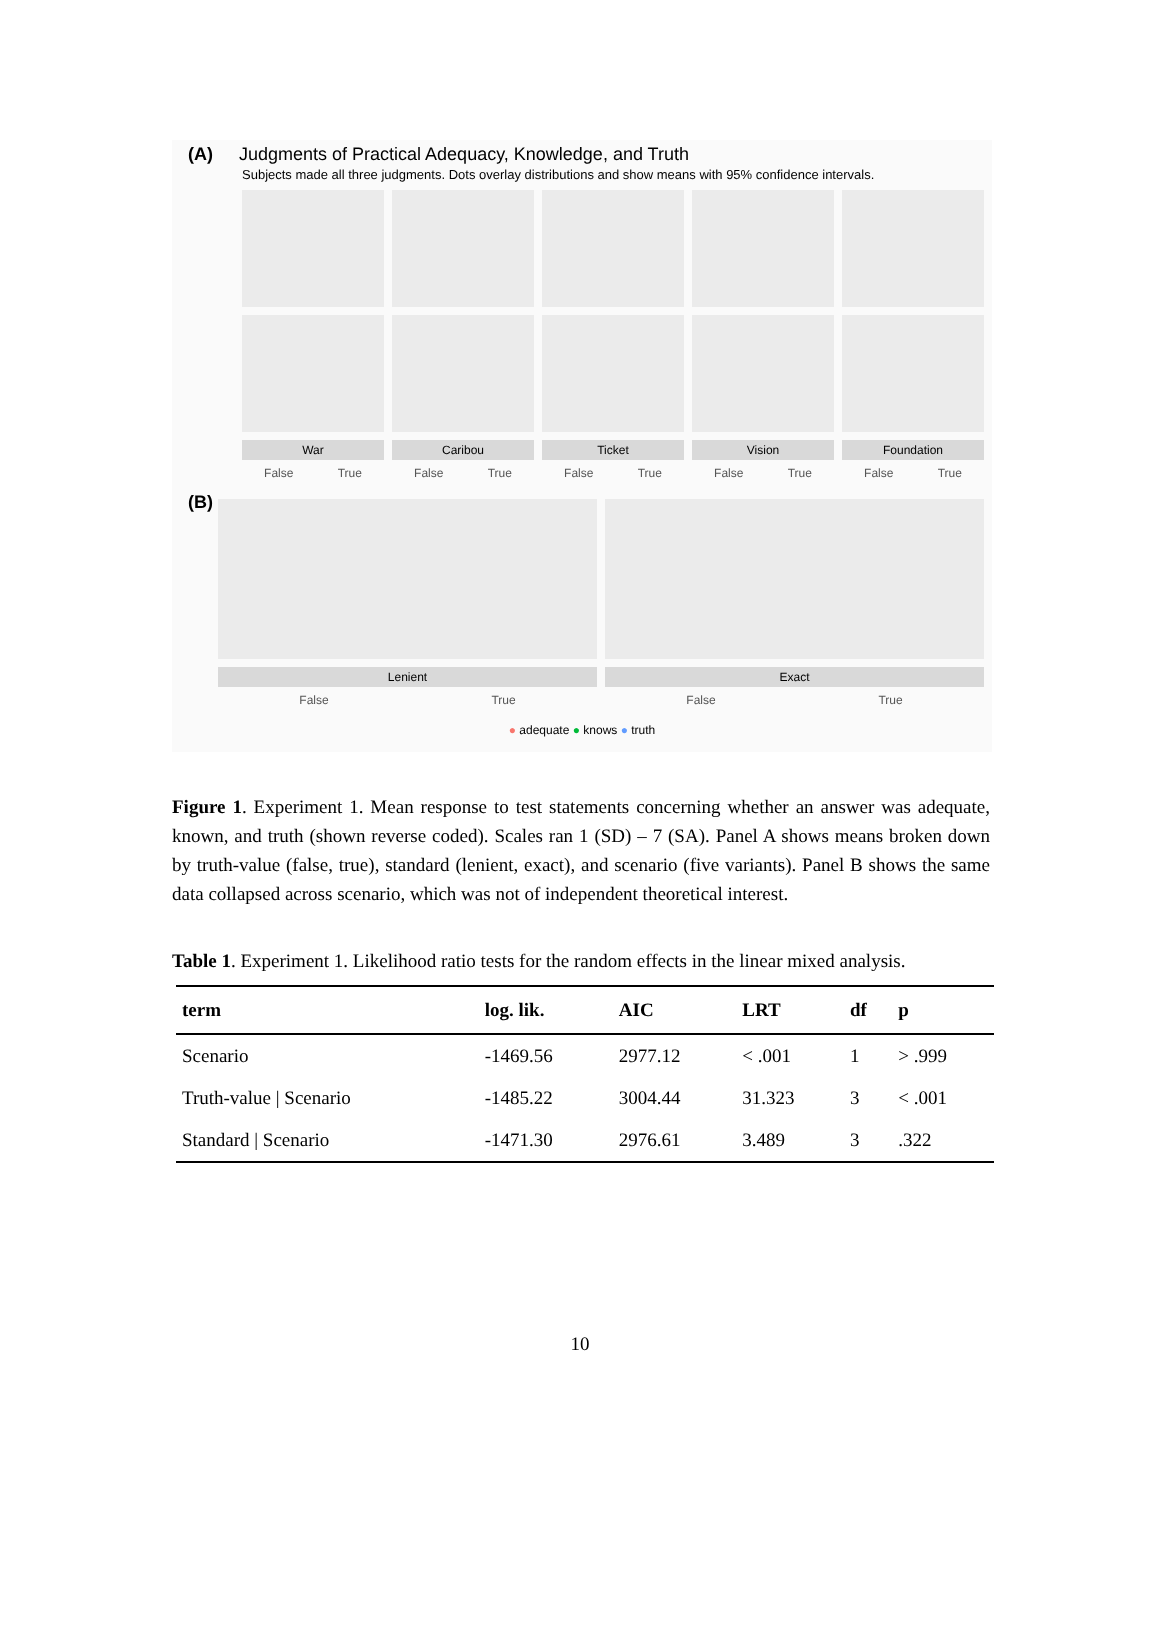(A) Judgments of Practical Adequacy, Knowledge, and Truth
Subjects made all three judgments. Dots overlay distributions and show means with 95% confidence intervals.
War
False True
Caribou
False True
Ticket
False True
Vision
False True
Foundation
False True
(B)
Lenient
False True
Exact
False True
● adequate ● knows ● truth
Figure 1. Experiment 1. Mean response to test statements concerning whether an answer was adequate, known, and truth (shown reverse coded). Scales ran 1 (SD) – 7 (SA). Panel A shows means broken down by truth-value (false, true), standard (lenient, exact), and scenario (five variants). Panel B shows the same data collapsed across scenario, which was not of independent theoretical interest.
Table 1. Experiment 1. Likelihood ratio tests for the random effects in the linear mixed analysis.
| term | log. lik. | AIC | LRT | df | p |
| --- | --- | --- | --- | --- | --- |
| Scenario | -1469.56 | 2977.12 | < .001 | 1 | > .999 |
| Truth-value / Scenario | -1485.22 | 3004.44 | 31.323 | 3 | < .001 |
| Standard / Scenario | -1471.30 | 2976.61 | 3.489 | 3 | .322 |
10